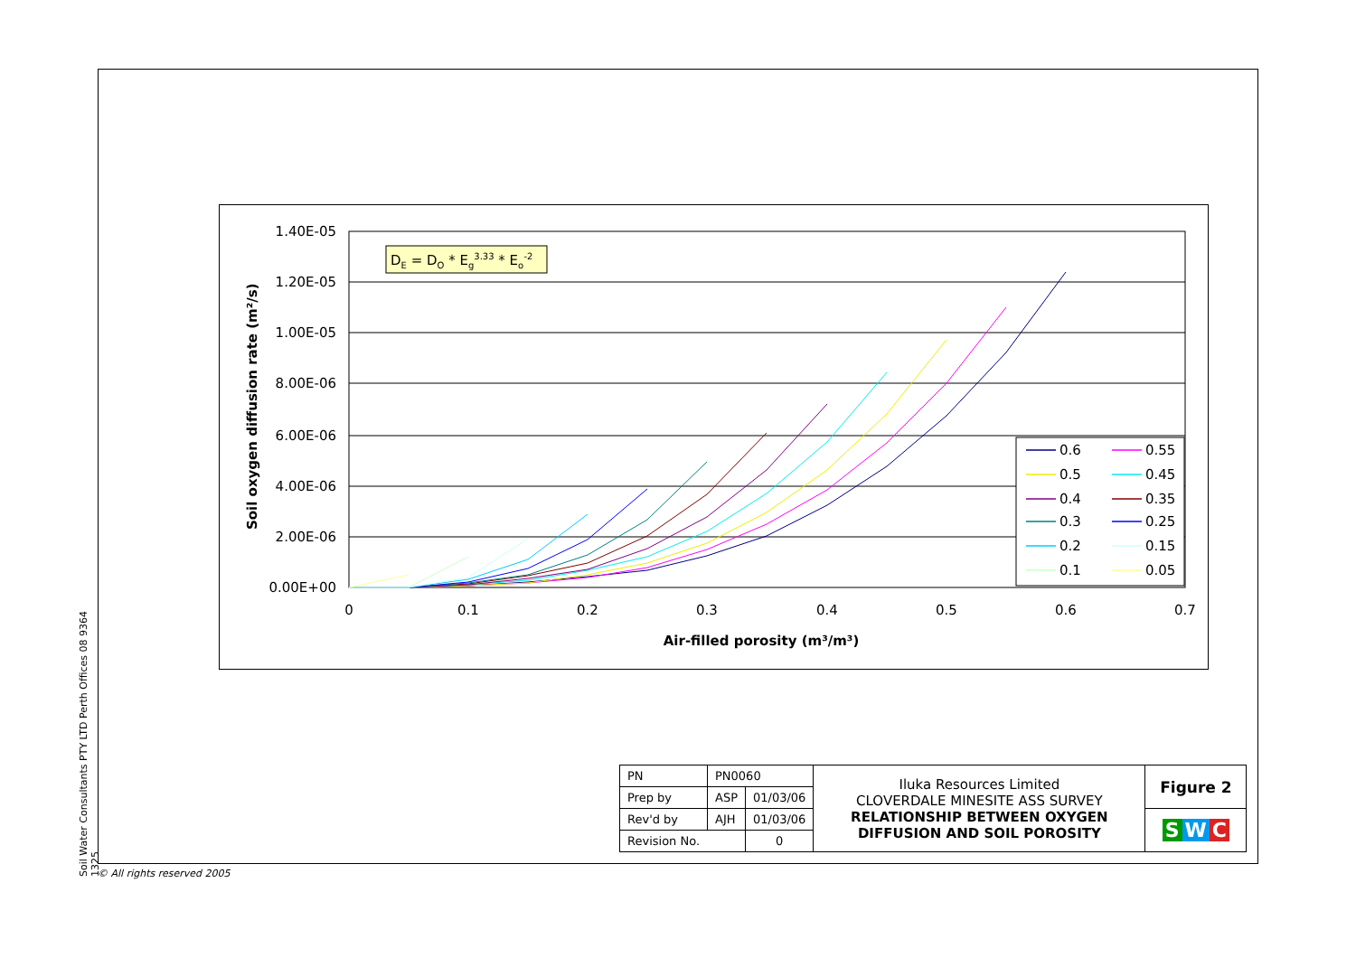Soil Water Consultants PTY LTD Perth Offices 08 9364 1325
1.40E-05
1.20E-05
1.00E-05
8.00E-06
6.00E-06
4.00E-06
2.00E-06
0.00E+00
0
0.1
0.2
0.3
0.4
0.5
0.6
0.7
Air-filled porosity (m³/m³)
Soil oxygen diffusion rate (m²/s)
DE = DO * Eg3.33 * Eo-2
0.6
0.55
0.5
0.45
0.4
0.35
0.3
0.25
0.2
0.15
0.1
0.05
| PN | PN0060 | | Iluka Resources Limited CLOVERDALE MINESITE ASS SURVEY RELATIONSHIP BETWEEN OXYGEN DIFFUSION AND SOIL POROSITY | Figure 2 |
| Prep by | ASP | 01/03/06 | | |
| Rev'd by | AJH | 01/03/06 | | S W C |
| Revision No. | | 0 | | |
© All rights reserved 2005